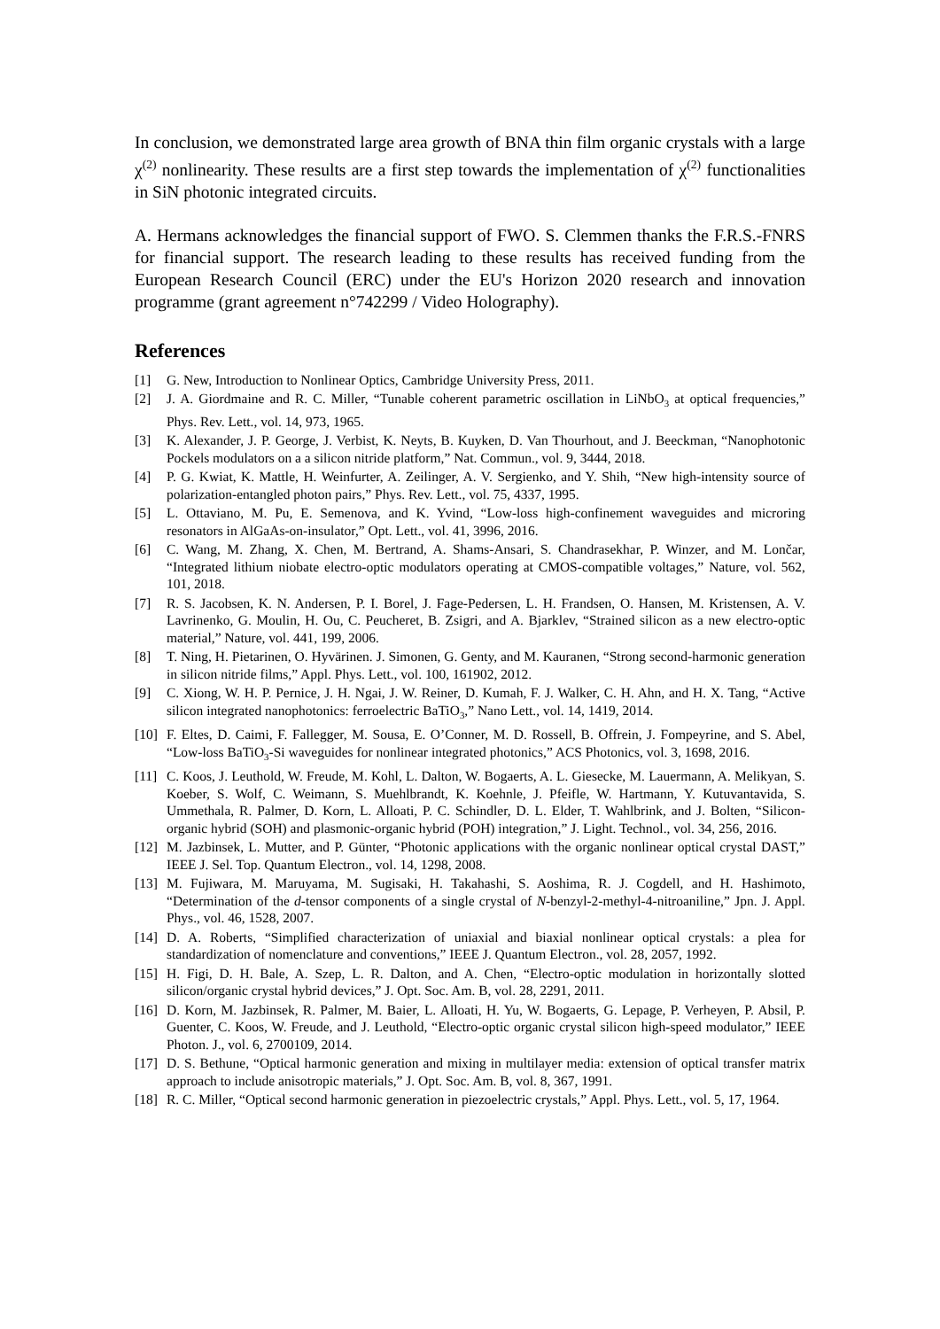In conclusion, we demonstrated large area growth of BNA thin film organic crystals with a large χ<sup>(2)</sup> nonlinearity. These results are a first step towards the implementation of χ<sup>(2)</sup> functionalities in SiN photonic integrated circuits.
A. Hermans acknowledges the financial support of FWO. S. Clemmen thanks the F.R.S.-FNRS for financial support. The research leading to these results has received funding from the European Research Council (ERC) under the EU's Horizon 2020 research and innovation programme (grant agreement n°742299 / Video Holography).
References
[1] G. New, Introduction to Nonlinear Optics, Cambridge University Press, 2011.
[2] J. A. Giordmaine and R. C. Miller, “Tunable coherent parametric oscillation in LiNbO<sub>3</sub> at optical frequencies,” Phys. Rev. Lett., vol. 14, 973, 1965.
[3] K. Alexander, J. P. George, J. Verbist, K. Neyts, B. Kuyken, D. Van Thourhout, and J. Beeckman, “Nanophotonic Pockels modulators on a a silicon nitride platform,” Nat. Commun., vol. 9, 3444, 2018.
[4] P. G. Kwiat, K. Mattle, H. Weinfurter, A. Zeilinger, A. V. Sergienko, and Y. Shih, “New high-intensity source of polarization-entangled photon pairs,” Phys. Rev. Lett., vol. 75, 4337, 1995.
[5] L. Ottaviano, M. Pu, E. Semenova, and K. Yvind, “Low-loss high-confinement waveguides and microring resonators in AlGaAs-on-insulator,” Opt. Lett., vol. 41, 3996, 2016.
[6] C. Wang, M. Zhang, X. Chen, M. Bertrand, A. Shams-Ansari, S. Chandrasekhar, P. Winzer, and M. Lončar, “Integrated lithium niobate electro-optic modulators operating at CMOS-compatible voltages,” Nature, vol. 562, 101, 2018.
[7] R. S. Jacobsen, K. N. Andersen, P. I. Borel, J. Fage-Pedersen, L. H. Frandsen, O. Hansen, M. Kristensen, A. V. Lavrinenko, G. Moulin, H. Ou, C. Peucheret, B. Zsigri, and A. Bjarklev, “Strained silicon as a new electro-optic material,” Nature, vol. 441, 199, 2006.
[8] T. Ning, H. Pietarinen, O. Hyvärinen. J. Simonen, G. Genty, and M. Kauranen, “Strong second-harmonic generation in silicon nitride films,” Appl. Phys. Lett., vol. 100, 161902, 2012.
[9] C. Xiong, W. H. P. Pernice, J. H. Ngai, J. W. Reiner, D. Kumah, F. J. Walker, C. H. Ahn, and H. X. Tang, “Active silicon integrated nanophotonics: ferroelectric BaTiO<sub>3</sub>,” Nano Lett., vol. 14, 1419, 2014.
[10] F. Eltes, D. Caimi, F. Fallegger, M. Sousa, E. O’Conner, M. D. Rossell, B. Offrein, J. Fompeyrine, and S. Abel, “Low-loss BaTiO<sub>3</sub>-Si waveguides for nonlinear integrated photonics,” ACS Photonics, vol. 3, 1698, 2016.
[11] C. Koos, J. Leuthold, W. Freude, M. Kohl, L. Dalton, W. Bogaerts, A. L. Giesecke, M. Lauermann, A. Melikyan, S. Koeber, S. Wolf, C. Weimann, S. Muehlbrandt, K. Koehnle, J. Pfeifle, W. Hartmann, Y. Kutuvantavida, S. Ummethala, R. Palmer, D. Korn, L. Alloati, P. C. Schindler, D. L. Elder, T. Wahlbrink, and J. Bolten, “Silicon-organic hybrid (SOH) and plasmonic-organic hybrid (POH) integration,” J. Light. Technol., vol. 34, 256, 2016.
[12] M. Jazbinsek, L. Mutter, and P. Günter, “Photonic applications with the organic nonlinear optical crystal DAST,” IEEE J. Sel. Top. Quantum Electron., vol. 14, 1298, 2008.
[13] M. Fujiwara, M. Maruyama, M. Sugisaki, H. Takahashi, S. Aoshima, R. J. Cogdell, and H. Hashimoto, “Determination of the d-tensor components of a single crystal of N-benzyl-2-methyl-4-nitroaniline,” Jpn. J. Appl. Phys., vol. 46, 1528, 2007.
[14] D. A. Roberts, “Simplified characterization of uniaxial and biaxial nonlinear optical crystals: a plea for standardization of nomenclature and conventions,” IEEE J. Quantum Electron., vol. 28, 2057, 1992.
[15] H. Figi, D. H. Bale, A. Szep, L. R. Dalton, and A. Chen, “Electro-optic modulation in horizontally slotted silicon/organic crystal hybrid devices,” J. Opt. Soc. Am. B, vol. 28, 2291, 2011.
[16] D. Korn, M. Jazbinsek, R. Palmer, M. Baier, L. Alloati, H. Yu, W. Bogaerts, G. Lepage, P. Verheyen, P. Absil, P. Guenter, C. Koos, W. Freude, and J. Leuthold, “Electro-optic organic crystal silicon high-speed modulator,” IEEE Photon. J., vol. 6, 2700109, 2014.
[17] D. S. Bethune, “Optical harmonic generation and mixing in multilayer media: extension of optical transfer matrix approach to include anisotropic materials,” J. Opt. Soc. Am. B, vol. 8, 367, 1991.
[18] R. C. Miller, “Optical second harmonic generation in piezoelectric crystals,” Appl. Phys. Lett., vol. 5, 17, 1964.